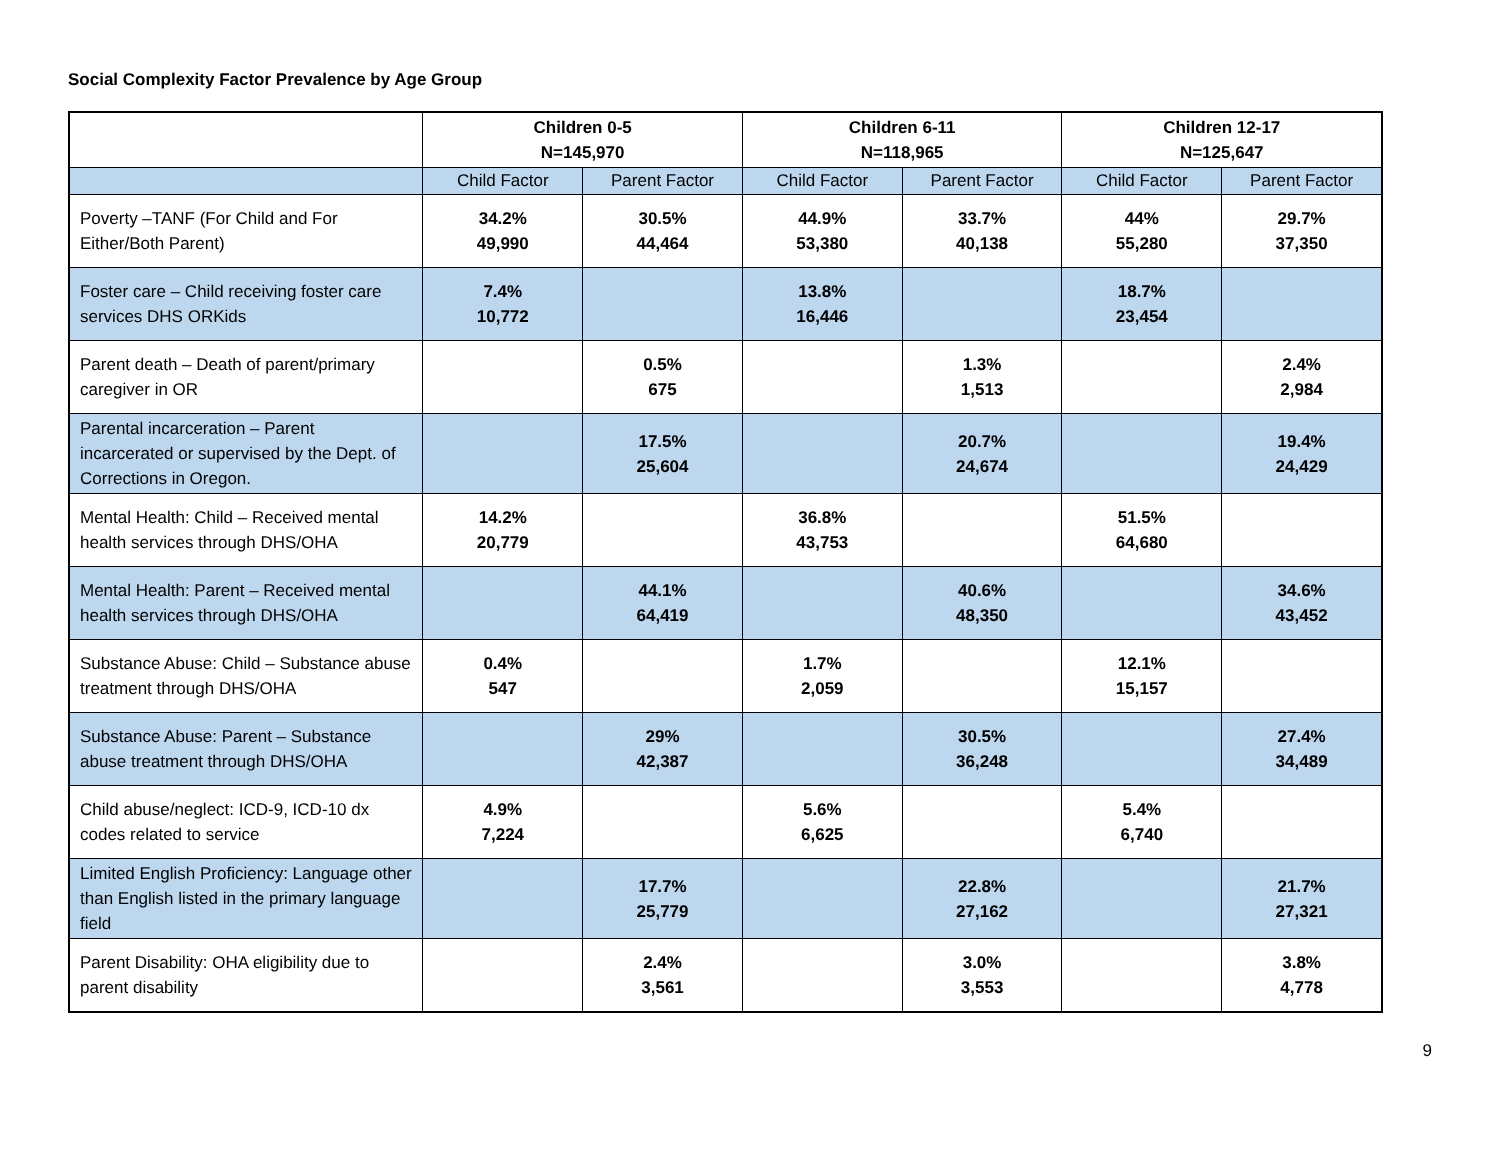Social Complexity Factor Prevalence by Age Group
| | Children 0-5 N=145,970 | | Children 6-11 N=118,965 | | Children 12-17 N=125,647 | |
| --- | --- | --- | --- | --- | --- | --- |
| | Child Factor | Parent Factor | Child Factor | Parent Factor | Child Factor | Parent Factor |
| Poverty –TANF (For Child and For Either/Both Parent) | 34.2% 49,990 | 30.5% 44,464 | 44.9% 53,380 | 33.7% 40,138 | 44% 55,280 | 29.7% 37,350 |
| Foster care – Child receiving foster care services DHS ORKids | 7.4% 10,772 | | 13.8% 16,446 | | 18.7% 23,454 | |
| Parent death – Death of parent/primary caregiver in OR | | 0.5% 675 | | 1.3% 1,513 | | 2.4% 2,984 |
| Parental incarceration – Parent incarcerated or supervised by the Dept. of Corrections in Oregon. | | 17.5% 25,604 | | 20.7% 24,674 | | 19.4% 24,429 |
| Mental Health: Child – Received mental health services through DHS/OHA | 14.2% 20,779 | | 36.8% 43,753 | | 51.5% 64,680 | |
| Mental Health: Parent – Received mental health services through DHS/OHA | | 44.1% 64,419 | | 40.6% 48,350 | | 34.6% 43,452 |
| Substance Abuse: Child – Substance abuse treatment through DHS/OHA | 0.4% 547 | | 1.7% 2,059 | | 12.1% 15,157 | |
| Substance Abuse: Parent – Substance abuse treatment through DHS/OHA | | 29% 42,387 | | 30.5% 36,248 | | 27.4% 34,489 |
| Child abuse/neglect: ICD-9, ICD-10 dx codes related to service | 4.9% 7,224 | | 5.6% 6,625 | | 5.4% 6,740 | |
| Limited English Proficiency: Language other than English listed in the primary language field | | 17.7% 25,779 | | 22.8% 27,162 | | 21.7% 27,321 |
| Parent Disability: OHA eligibility due to parent disability | | 2.4% 3,561 | | 3.0% 3,553 | | 3.8% 4,778 |
9